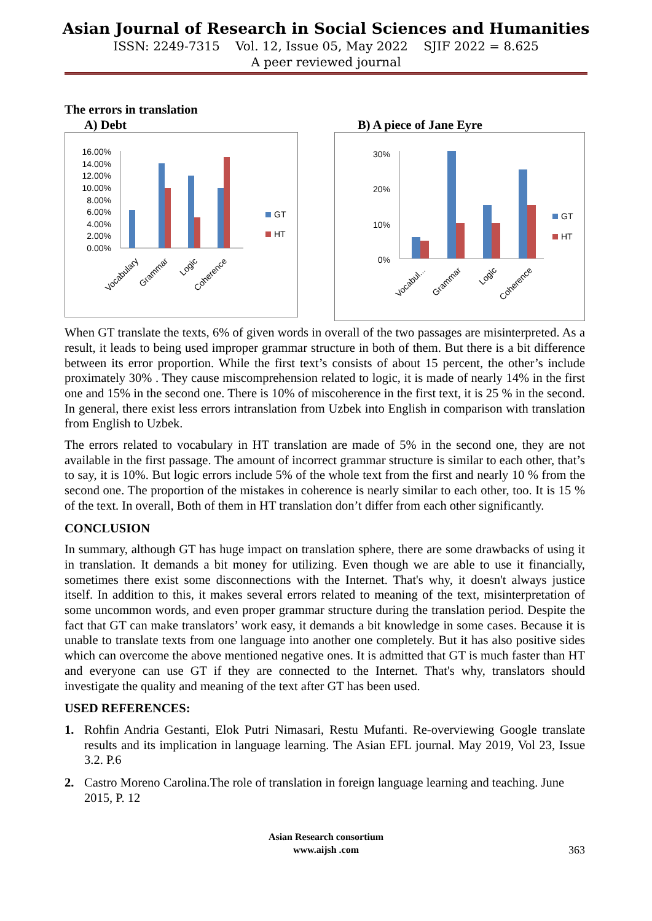Asian Journal of Research in Social Sciences and Humanities
ISSN: 2249-7315 Vol. 12, Issue 05, May 2022 SJIF 2022 = 8.625
A peer reviewed journal
The errors in translation
A) Debt
16.00%
14.00%
12.00%
10.00%
8.00%
6.00%
4.00%
2.00%
0.00%
GT
HT
Vocabulary
Grammar
Logic
Coherence
B) A piece of Jane Eyre
30%
20%
10%
0%
GT
HT
Vocabul...
Grammar
Logic
Coherence
When GT translate the texts, 6% of given words in overall of the two passages are misinterpreted. As a result, it leads to being used improper grammar structure in both of them. But there is a bit difference between its error proportion. While the first text’s consists of about 15 percent, the other’s include proximately 30% . They cause miscomprehension related to logic, it is made of nearly 14% in the first one and 15% in the second one. There is 10% of miscoherence in the first text, it is 25 % in the second. In general, there exist less errors intranslation from Uzbek into English in comparison with translation from English to Uzbek.
The errors related to vocabulary in HT translation are made of 5% in the second one, they are not available in the first passage. The amount of incorrect grammar structure is similar to each other, that’s to say, it is 10%. But logic errors include 5% of the whole text from the first and nearly 10 % from the second one. The proportion of the mistakes in coherence is nearly similar to each other, too. It is 15 % of the text. In overall, Both of them in HT translation don’t differ from each other significantly.
CONCLUSION
In summary, although GT has huge impact on translation sphere, there are some drawbacks of using it in translation. It demands a bit money for utilizing. Even though we are able to use it financially, sometimes there exist some disconnections with the Internet. That's why, it doesn't always justice itself. In addition to this, it makes several errors related to meaning of the text, misinterpretation of some uncommon words, and even proper grammar structure during the translation period. Despite the fact that GT can make translators’ work easy, it demands a bit knowledge in some cases. Because it is unable to translate texts from one language into another one completely. But it has also positive sides which can overcome the above mentioned negative ones. It is admitted that GT is much faster than HT and everyone can use GT if they are connected to the Internet. That's why, translators should investigate the quality and meaning of the text after GT has been used.
USED REFERENCES:
1. Rohfin Andria Gestanti, Elok Putri Nimasari, Restu Mufanti. Re-overviewing Google translate results and its implication in language learning. The Asian EFL journal. May 2019, Vol 23, Issue 3.2. P.6
2. Castro Moreno Carolina.The role of translation in foreign language learning and teaching. June 2015, P. 12
Asian Research consortium
www.aijsh .com
363